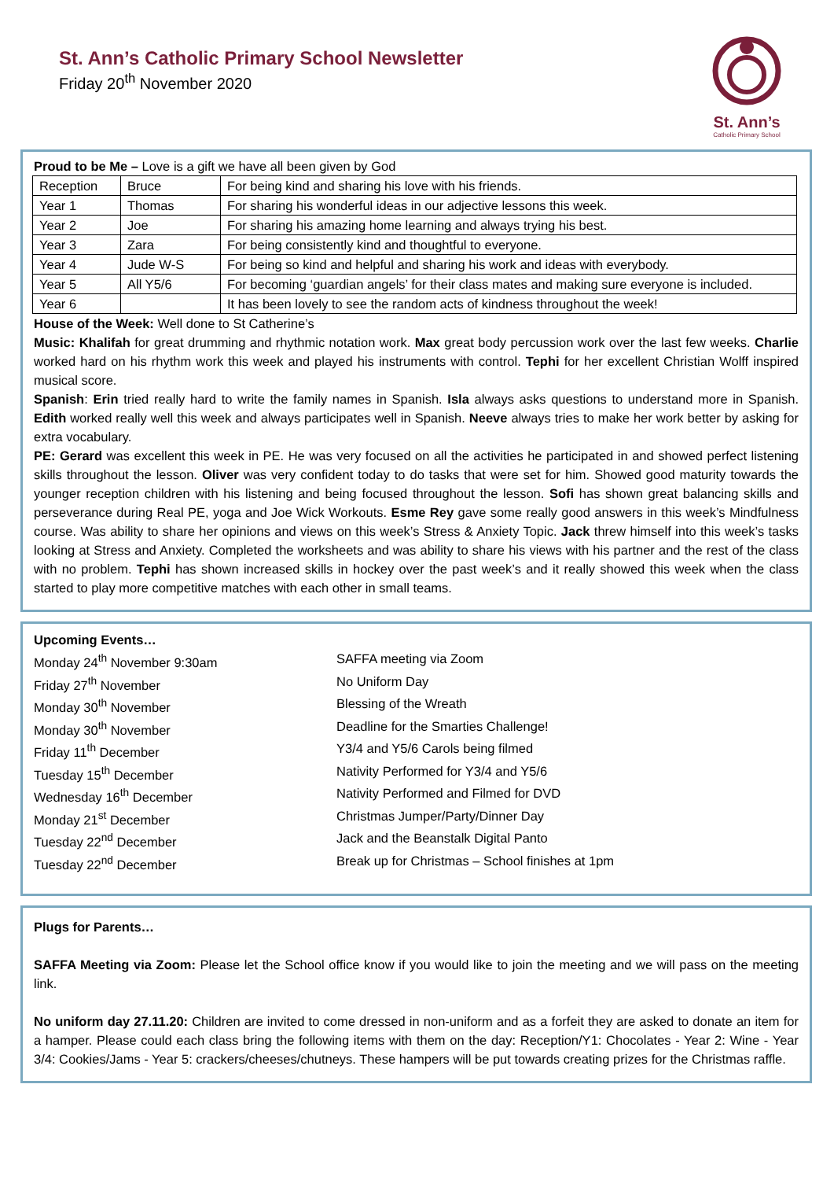St. Ann’s Catholic Primary School Newsletter
Friday 20<sup>th</sup> November 2020
St. Ann’s
Catholic Primary School
Proud to be Me – Love is a gift we have all been given by God
| Reception | Bruce | For being kind and sharing his love with his friends. |
| Year 1 | Thomas | For sharing his wonderful ideas in our adjective lessons this week. |
| Year 2 | Joe | For sharing his amazing home learning and always trying his best. |
| Year 3 | Zara | For being consistently kind and thoughtful to everyone. |
| Year 4 | Jude W-S | For being so kind and helpful and sharing his work and ideas with everybody. |
| Year 5 | All Y5/6 | For becoming ‘guardian angels’ for their class mates and making sure everyone is included. |
| Year 6 | | It has been lovely to see the random acts of kindness throughout the week! |
House of the Week: Well done to St Catherine’s
Music: Khalifah for great drumming and rhythmic notation work. Max great body percussion work over the last few weeks. Charlie worked hard on his rhythm work this week and played his instruments with control. Tephi for her excellent Christian Wolff inspired musical score.
Spanish: Erin tried really hard to write the family names in Spanish. Isla always asks questions to understand more in Spanish. Edith worked really well this week and always participates well in Spanish. Neeve always tries to make her work better by asking for extra vocabulary.
PE: Gerard was excellent this week in PE. He was very focused on all the activities he participated in and showed perfect listening skills throughout the lesson. Oliver was very confident today to do tasks that were set for him. Showed good maturity towards the younger reception children with his listening and being focused throughout the lesson. Sofi has shown great balancing skills and perseverance during Real PE, yoga and Joe Wick Workouts. Esme Rey gave some really good answers in this week’s Mindfulness course. Was ability to share her opinions and views on this week’s Stress & Anxiety Topic. Jack threw himself into this week’s tasks looking at Stress and Anxiety. Completed the worksheets and was ability to share his views with his partner and the rest of the class with no problem. Tephi has shown increased skills in hockey over the past week’s and it really showed this week when the class started to play more competitive matches with each other in small teams.
Upcoming Events…
Monday 24<sup>th</sup> November 9:30am
SAFFA meeting via Zoom
Friday 27<sup>th</sup> November
No Uniform Day
Monday 30<sup>th</sup> November
Blessing of the Wreath
Monday 30<sup>th</sup> November
Deadline for the Smarties Challenge!
Friday 11<sup>th</sup> December
Y3/4 and Y5/6 Carols being filmed
Tuesday 15<sup>th</sup> December
Nativity Performed for Y3/4 and Y5/6
Wednesday 16<sup>th</sup> December
Nativity Performed and Filmed for DVD
Monday 21<sup>st</sup> December
Christmas Jumper/Party/Dinner Day
Tuesday 22<sup>nd</sup> December
Jack and the Beanstalk Digital Panto
Tuesday 22<sup>nd</sup> December
Break up for Christmas – School finishes at 1pm
Plugs for Parents…
SAFFA Meeting via Zoom: Please let the School office know if you would like to join the meeting and we will pass on the meeting link.
No uniform day 27.11.20: Children are invited to come dressed in non-uniform and as a forfeit they are asked to donate an item for a hamper. Please could each class bring the following items with them on the day: Reception/Y1: Chocolates - Year 2: Wine - Year 3/4: Cookies/Jams - Year 5: crackers/cheeses/chutneys. These hampers will be put towards creating prizes for the Christmas raffle.